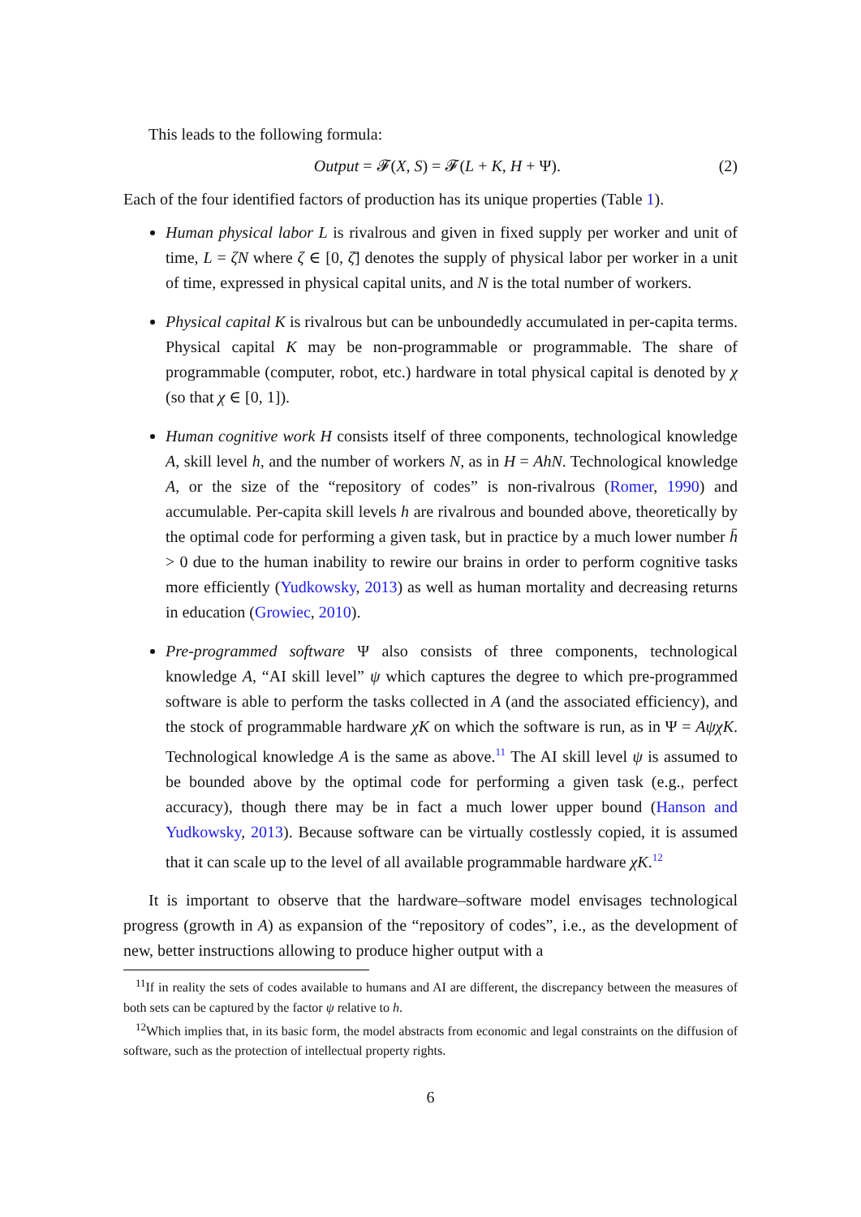This leads to the following formula:
Output = 𝓕(X, S) = 𝓕(L + K, H + Ψ). (2)
Each of the four identified factors of production has its unique properties (Table 1).
Human physical labor L is rivalrous and given in fixed supply per worker and unit of time, L = ζN where ζ ∈ [0, ζ̄] denotes the supply of physical labor per worker in a unit of time, expressed in physical capital units, and N is the total number of workers.
Physical capital K is rivalrous but can be unboundedly accumulated in per-capita terms. Physical capital K may be non-programmable or programmable. The share of programmable (computer, robot, etc.) hardware in total physical capital is denoted by χ (so that χ ∈ [0, 1]).
Human cognitive work H consists itself of three components, technological knowledge A, skill level h, and the number of workers N, as in H = AhN. Technological knowledge A, or the size of the “repository of codes” is non-rivalrous (Romer, 1990) and accumulable. Per-capita skill levels h are rivalrous and bounded above, theoretically by the optimal code for performing a given task, but in practice by a much lower number h̄ > 0 due to the human inability to rewire our brains in order to perform cognitive tasks more efficiently (Yudkowsky, 2013) as well as human mortality and decreasing returns in education (Growiec, 2010).
Pre-programmed software Ψ also consists of three components, technological knowledge A, “AI skill level” ψ which captures the degree to which pre-programmed software is able to perform the tasks collected in A (and the associated efficiency), and the stock of programmable hardware χK on which the software is run, as in Ψ = AψχK. Technological knowledge A is the same as above.<sup>11</sup> The AI skill level ψ is assumed to be bounded above by the optimal code for performing a given task (e.g., perfect accuracy), though there may be in fact a much lower upper bound (Hanson and Yudkowsky, 2013). Because software can be virtually costlessly copied, it is assumed that it can scale up to the level of all available programmable hardware χK.<sup>12</sup>
It is important to observe that the hardware–software model envisages technological progress (growth in A) as expansion of the “repository of codes”, i.e., as the development of new, better instructions allowing to produce higher output with a
<sup>11</sup> If in reality the sets of codes available to humans and AI are different, the discrepancy between the measures of both sets can be captured by the factor ψ relative to h.
<sup>12</sup> Which implies that, in its basic form, the model abstracts from economic and legal constraints on the diffusion of software, such as the protection of intellectual property rights.
6